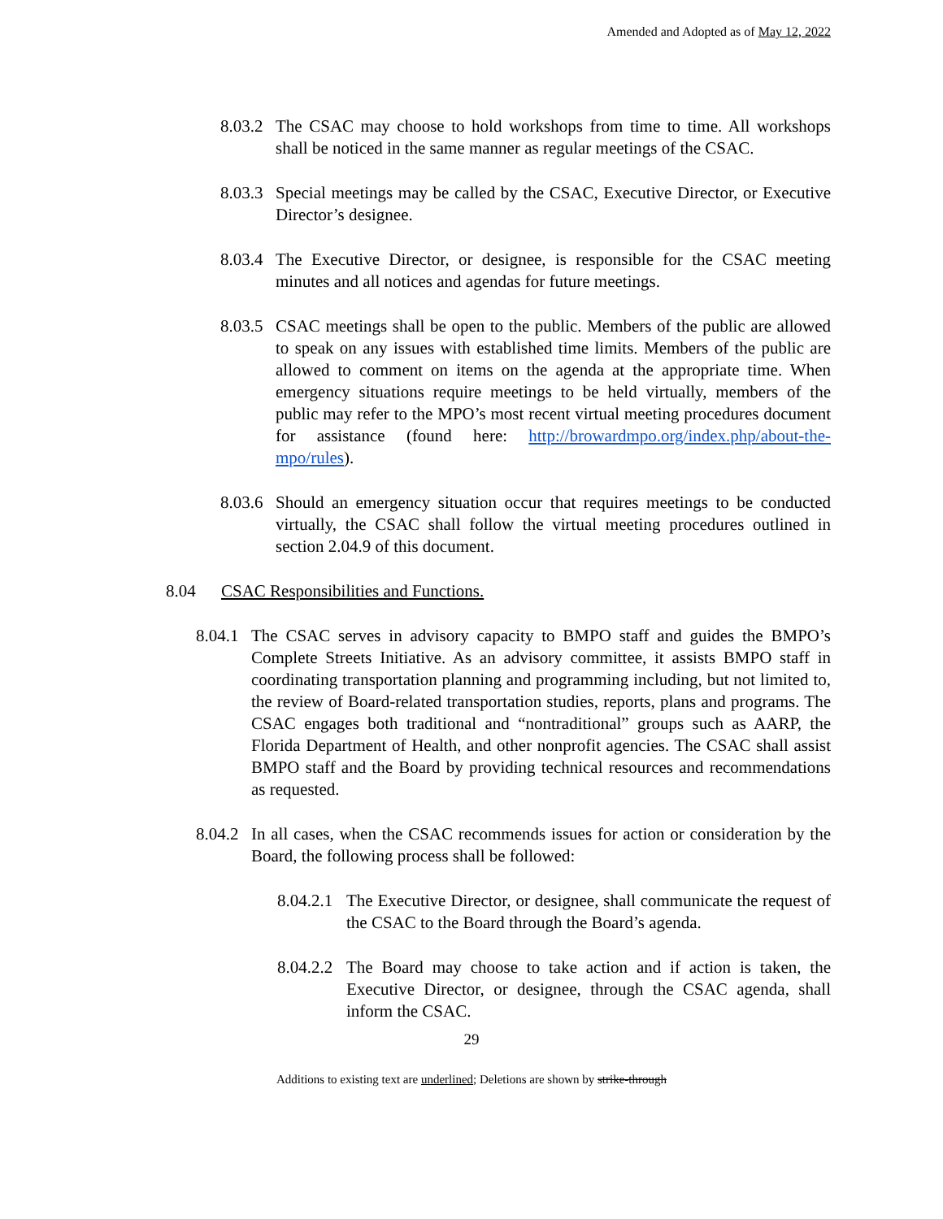Amended and Adopted as of May 12, 2022
8.03.2 The CSAC may choose to hold workshops from time to time. All workshops shall be noticed in the same manner as regular meetings of the CSAC.
8.03.3 Special meetings may be called by the CSAC, Executive Director, or Executive Director’s designee.
8.03.4 The Executive Director, or designee, is responsible for the CSAC meeting minutes and all notices and agendas for future meetings.
8.03.5 CSAC meetings shall be open to the public. Members of the public are allowed to speak on any issues with established time limits. Members of the public are allowed to comment on items on the agenda at the appropriate time. When emergency situations require meetings to be held virtually, members of the public may refer to the MPO’s most recent virtual meeting procedures document for assistance (found here: http://browardmpo.org/index.php/about-the-mpo/rules).
8.03.6 Should an emergency situation occur that requires meetings to be conducted virtually, the CSAC shall follow the virtual meeting procedures outlined in section 2.04.9 of this document.
8.04 CSAC Responsibilities and Functions.
8.04.1 The CSAC serves in advisory capacity to BMPO staff and guides the BMPO’s Complete Streets Initiative. As an advisory committee, it assists BMPO staff in coordinating transportation planning and programming including, but not limited to, the review of Board-related transportation studies, reports, plans and programs. The CSAC engages both traditional and “nontraditional” groups such as AARP, the Florida Department of Health, and other nonprofit agencies. The CSAC shall assist BMPO staff and the Board by providing technical resources and recommendations as requested.
8.04.2 In all cases, when the CSAC recommends issues for action or consideration by the Board, the following process shall be followed:
8.04.2.1 The Executive Director, or designee, shall communicate the request of the CSAC to the Board through the Board’s agenda.
8.04.2.2 The Board may choose to take action and if action is taken, the Executive Director, or designee, through the CSAC agenda, shall inform the CSAC.
29
Additions to existing text are underlined; Deletions are shown by strike-through